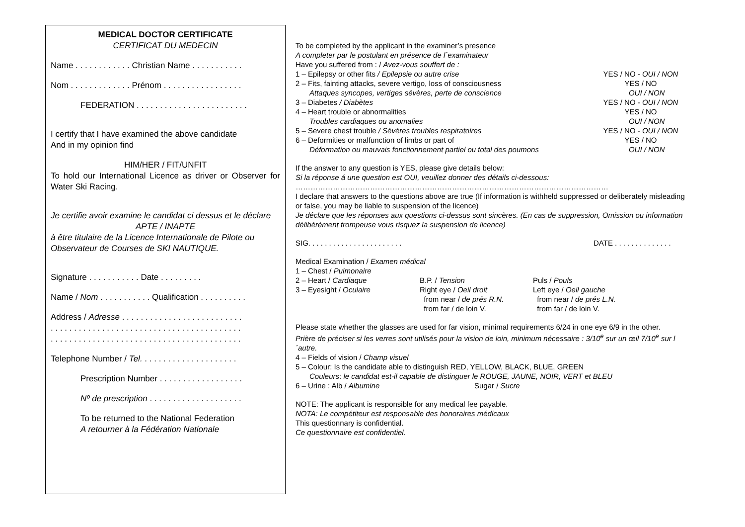MEDICAL DOCTOR CERTIFICATE
CERTIFICAT DU MEDECIN
Name . . . . . . . . . . . . Christian Name . . . . . . . . . . .
Nom . . . . . . . . . . . . . Prénom . . . . . . . . . . . . . . . . .
FEDERATION . . . . . . . . . . . . . . . . . . . . . . . .
I certify that I have examined the above candidate
And in my opinion find
HIM/HER / FIT/UNFIT
To hold our International Licence as driver or Observer for Water Ski Racing.
Je certifie avoir examine le candidat ci dessus et le déclare
APTE / INAPTE
à être titulaire de la Licence Internationale de Pilote ou Observateur de Courses de SKI NAUTIQUE.
Signature . . . . . . . . . . . Date . . . . . . . . .
Name / Nom . . . . . . . . . . . Qualification . . . . . . . . . .
Address / Adresse . . . . . . . . . . . . . . . . . . . . . . . . . .
. . . . . . . . . . . . . . . . . . . . . . . . . . . . . . . . . . . . . . . . .
. . . . . . . . . . . . . . . . . . . . . . . . . . . . . . . . . . . . . . . . .
Telephone Number / Tel. . . . . . . . . . . . . . . . . . . . .
Prescription Number . . . . . . . . . . . . . . . . . .
Nº de prescription . . . . . . . . . . . . . . . . . . . .
To be returned to the National Federation
A retourner à la Fédération Nationale
To be completed by the applicant in the examiner’s presence
A completer par le postulant en présence de l´examinateur
Have you suffered from : / Avez-vous souffert de :
1 – Epilepsy or other fits / Epilepsie ou autre crise YES / NO - OUI / NON
2 – Fits, fainting attacks, severe vertigo, loss of consciousness YES / NO
Attaques syncopes, vertiges sévères, perte de conscience OUI / NON
3 – Diabetes / Diabètes YES / NO - OUI / NON
4 – Heart trouble or abnormalities YES / NO
Troubles cardiaques ou anomalies OUI / NON
5 – Severe chest trouble / Sévères troubles respiratoires YES / NO - OUI / NON
6 – Deformities or malfunction of limbs or part of YES / NO
Déformation ou mauvais fonctionnement partiel ou total des poumons OUI / NON
If the answer to any question is YES, please give details below:
Si la réponse á une question est OUI, veuillez donner des détails ci-dessous:
………………………………………………………………………………………………………………
I declare that answers to the questions above are true (If information is withheld suppressed or deliberately misleading or false, you may be liable to suspension of the licence)
Je déclare que les réponses aux questions ci-dessus sont sincères. (En cas de suppression, Omission ou information délibérément trompeuse vous risquez la suspension de licence)
SIG. . . . . . . . . . . . . . . . . . . . . . . DATE . . . . . . . . . . . . . .
Medical Examination / Examen médical
1 – Chest / Pulmonaire
2 – Heart / Cardiaque B.P. / Tension Puls / Pouls
3 – Eyesight / Oculaire Right eye / Oeil droit Left eye / Oeil gauche
from near / de prés R.N. from near / de prés L.N.
from far / de loin V. from far / de loin V.
Please state whether the glasses are used for far vision, minimal requirements 6/24 in one eye 6/9 in the other.
Prière de préciser si les verres sont utilisés pour la vision de loin, minimum nécessaire : 3/10<sup>e</sup> sur un œil 7/10<sup>e</sup> sur l´autre.
4 – Fields of vision / Champ visuel
5 – Colour: Is the candidate able to distinguish RED, YELLOW, BLACK, BLUE, GREEN
Couleurs: le candidat est-il capable de distinguer le ROUGE, JAUNE, NOIR, VERT et BLEU
6 – Urine : Alb / Albumine Sugar / Sucre
NOTE: The applicant is responsible for any medical fee payable.
NOTA: Le compétiteur est responsable des honoraires médicaux
This questionnary is confidential.
Ce questionnaire est confidentiel.